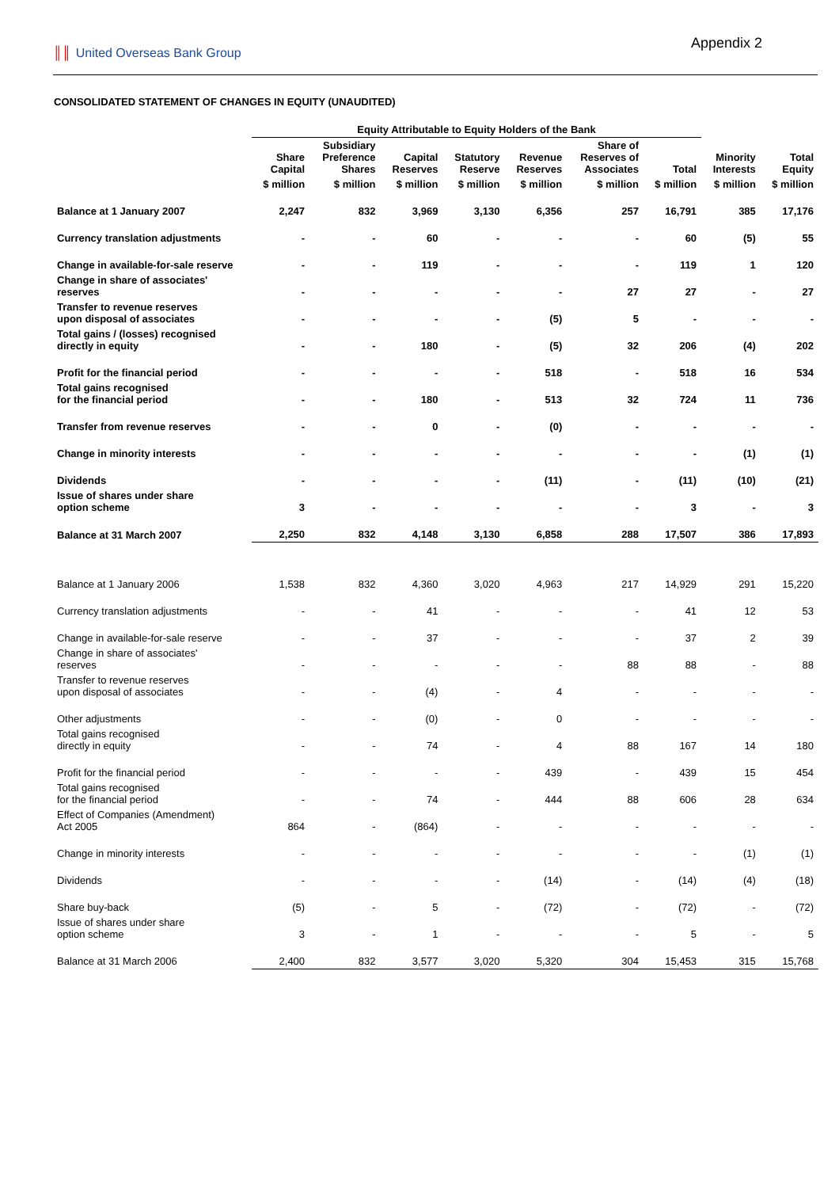║║ United Overseas Bank Group
Appendix 2
CONSOLIDATED STATEMENT OF CHANGES IN EQUITY (UNAUDITED)
| | Equity Attributable to Equity Holders of the Bank | | | | | | | | |
| --- | --- | --- | --- | --- | --- | --- | --- | --- | --- |
| | Share Capital | Subsidiary Preference Shares | Capital Reserves | Statutory Reserve | Revenue Reserves | Share of Reserves of Associates | Total | Minority Interests | Total Equity |
| | $ million | $ million | $ million | $ million | $ million | $ million | $ million | $ million | $ million |
| Balance at 1 January 2007 | 2,247 | 832 | 3,969 | 3,130 | 6,356 | 257 | 16,791 | 385 | 17,176 |
| Currency translation adjustments | - | - | 60 | - | - | - | 60 | (5) | 55 |
| Change in available-for-sale reserve | - | - | 119 | - | - | - | 119 | 1 | 120 |
| Change in share of associates' reserves | - | - | - | - | - | 27 | 27 | - | 27 |
| Transfer to revenue reserves upon disposal of associates | - | - | - | - | (5) | 5 | - | - | - |
| Total gains / (losses) recognised directly in equity | - | - | 180 | - | (5) | 32 | 206 | (4) | 202 |
| Profit for the financial period | - | - | - | - | 518 | - | 518 | 16 | 534 |
| Total gains recognised for the financial period | - | - | 180 | - | 513 | 32 | 724 | 11 | 736 |
| Transfer from revenue reserves | - | - | 0 | - | (0) | - | - | - | - |
| Change in minority interests | - | - | - | - | - | - | - | (1) | (1) |
| Dividends | - | - | - | - | (11) | - | (11) | (10) | (21) |
| Issue of shares under share option scheme | 3 | - | - | - | - | - | 3 | - | 3 |
| Balance at 31 March 2007 | 2,250 | 832 | 4,148 | 3,130 | 6,858 | 288 | 17,507 | 386 | 17,893 |
| Balance at 1 January 2006 | 1,538 | 832 | 4,360 | 3,020 | 4,963 | 217 | 14,929 | 291 | 15,220 |
| Currency translation adjustments | - | - | 41 | - | - | - | 41 | 12 | 53 |
| Change in available-for-sale reserve | - | - | 37 | - | - | - | 37 | 2 | 39 |
| Change in share of associates' reserves | - | - | - | - | - | 88 | 88 | - | 88 |
| Transfer to revenue reserves upon disposal of associates | - | - | (4) | - | 4 | - | - | - | - |
| Other adjustments | - | - | (0) | - | 0 | - | - | - | - |
| Total gains recognised directly in equity | - | - | 74 | - | 4 | 88 | 167 | 14 | 180 |
| Profit for the financial period | - | - | - | - | 439 | - | 439 | 15 | 454 |
| Total gains recognised for the financial period | - | - | 74 | - | 444 | 88 | 606 | 28 | 634 |
| Effect of Companies (Amendment) Act 2005 | 864 | - | (864) | - | - | - | - | - | - |
| Change in minority interests | - | - | - | - | - | - | - | (1) | (1) |
| Dividends | - | - | - | - | (14) | - | (14) | (4) | (18) |
| Share buy-back | (5) | - | 5 | - | (72) | - | (72) | - | (72) |
| Issue of shares under share option scheme | 3 | - | 1 | - | - | - | 5 | - | 5 |
| Balance at 31 March 2006 | 2,400 | 832 | 3,577 | 3,020 | 5,320 | 304 | 15,453 | 315 | 15,768 |